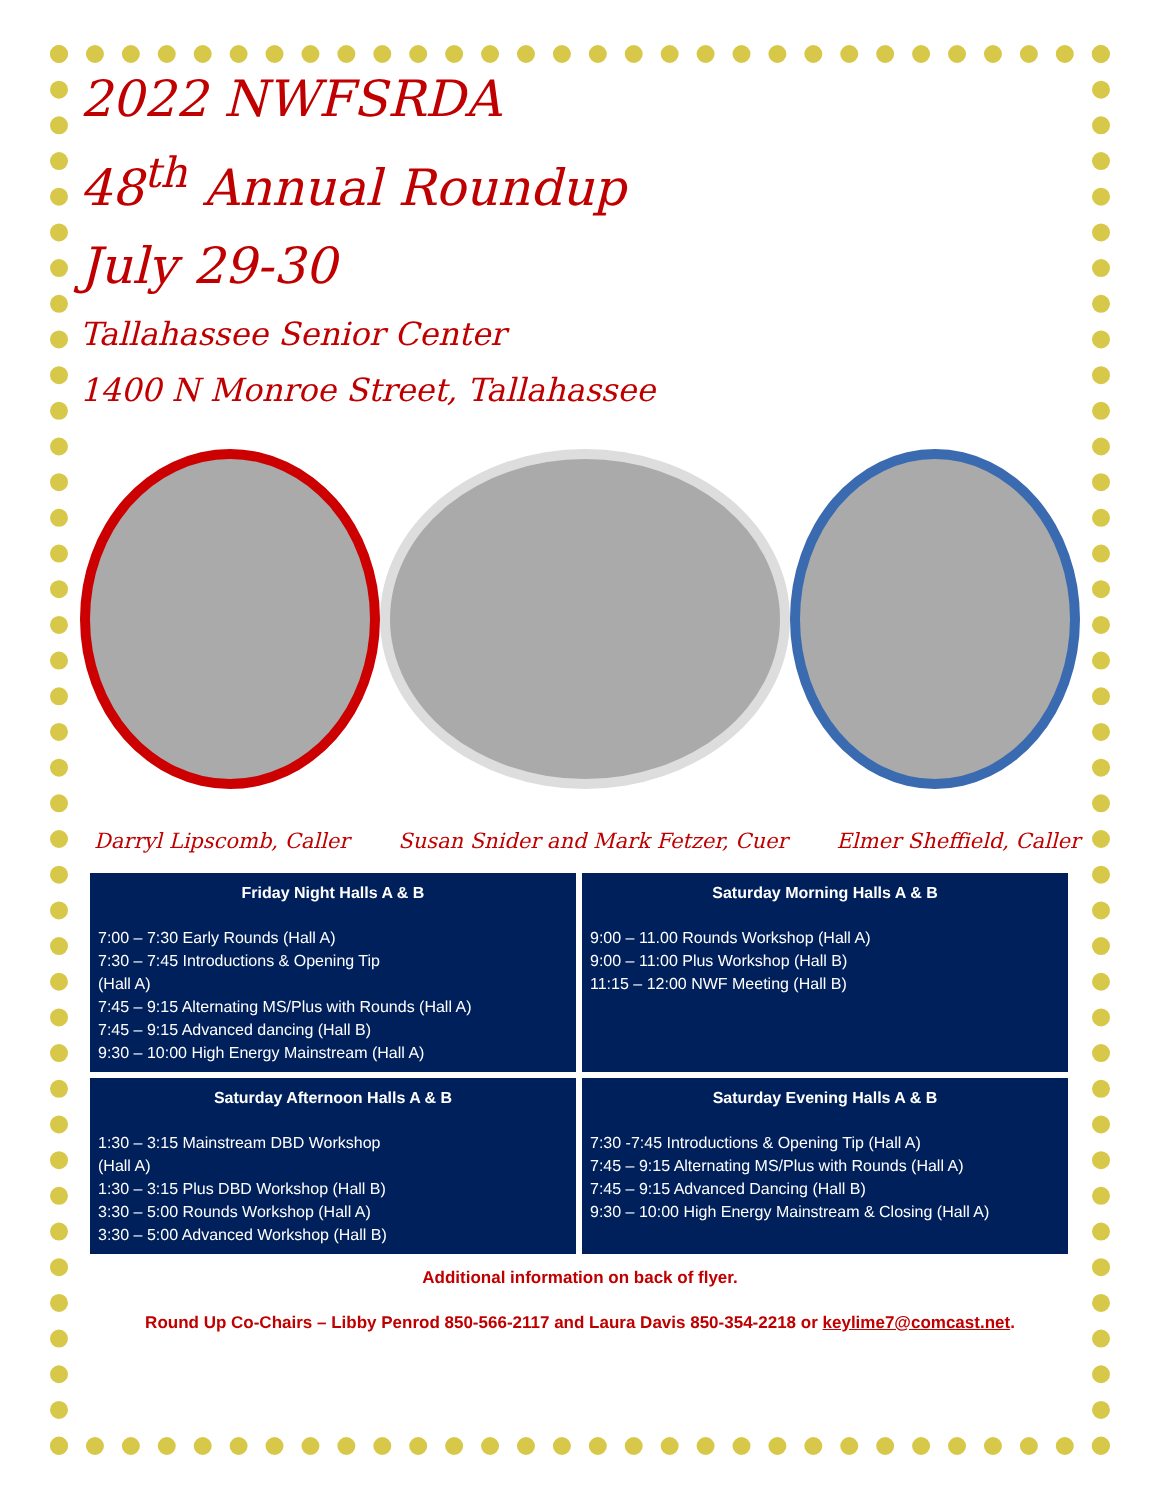2022 NWFSRDA
48<sup>th</sup> Annual Roundup
July 29-30
Tallahassee Senior Center
1400 N Monroe Street, Tallahassee
Darryl Lipscomb, Caller Susan Snider and Mark Fetzer, Cuer Elmer Sheffield, Caller
| Friday Night Halls A & B 7:00 – 7:30 Early Rounds (Hall A) 7:30 – 7:45 Introductions & Opening Tip (Hall A) 7:45 – 9:15 Alternating MS/Plus with Rounds (Hall A) 7:45 – 9:15 Advanced dancing (Hall B) 9:30 – 10:00 High Energy Mainstream (Hall A) | Saturday Morning Halls A & B 9:00 – 11.00 Rounds Workshop (Hall A) 9:00 – 11:00 Plus Workshop (Hall B) 11:15 – 12:00 NWF Meeting (Hall B) |
| Saturday Afternoon Halls A & B 1:30 – 3:15 Mainstream DBD Workshop (Hall A) 1:30 – 3:15 Plus DBD Workshop (Hall B) 3:30 – 5:00 Rounds Workshop (Hall A) 3:30 – 5:00 Advanced Workshop (Hall B) | Saturday Evening Halls A & B 7:30 -7:45 Introductions & Opening Tip (Hall A) 7:45 – 9:15 Alternating MS/Plus with Rounds (Hall A) 7:45 – 9:15 Advanced Dancing (Hall B) 9:30 – 10:00 High Energy Mainstream & Closing (Hall A) |
Additional information on back of flyer.
Round Up Co-Chairs – Libby Penrod 850-566-2117 and Laura Davis 850-354-2218 or keylime7@comcast.net.